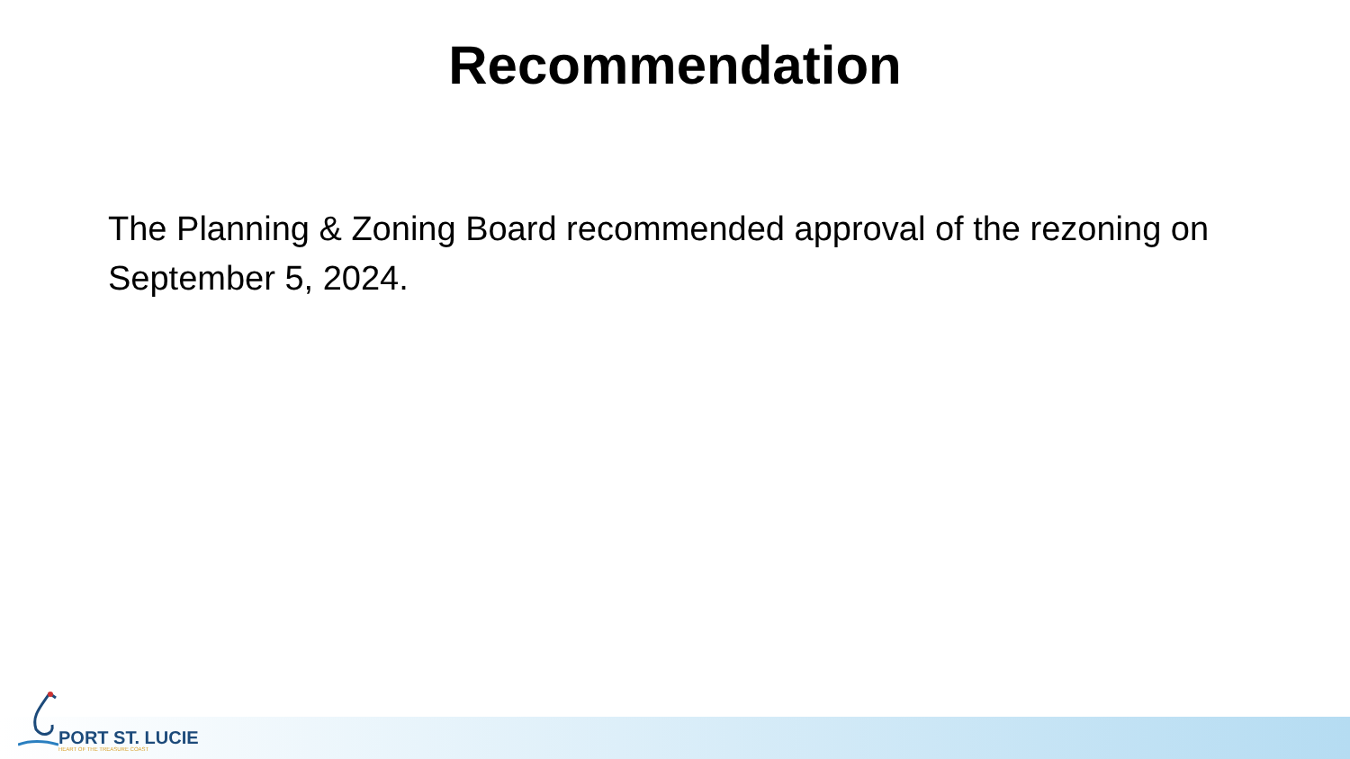Recommendation
The Planning & Zoning Board recommended approval of the rezoning on September 5, 2024.
PORT ST. LUCIE
HEART OF THE TREASURE COAST